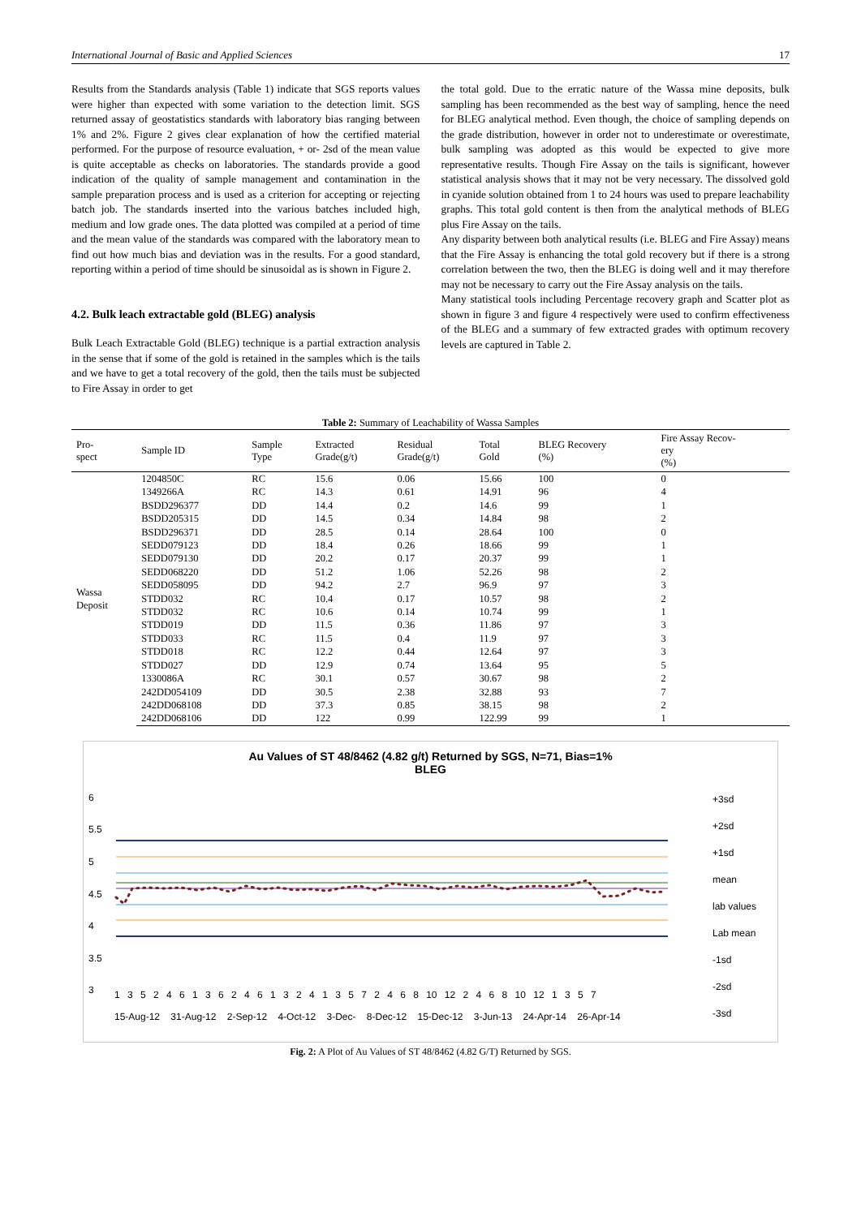International Journal of Basic and Applied Sciences 17
Results from the Standards analysis (Table 1) indicate that SGS reports values were higher than expected with some variation to the detection limit. SGS returned assay of geostatistics standards with laboratory bias ranging between 1% and 2%. Figure 2 gives clear explanation of how the certified material performed. For the purpose of resource evaluation, + or- 2sd of the mean value is quite acceptable as checks on laboratories. The standards provide a good indication of the quality of sample management and contamination in the sample preparation process and is used as a criterion for accepting or rejecting batch job. The standards inserted into the various batches included high, medium and low grade ones. The data plotted was compiled at a period of time and the mean value of the standards was compared with the laboratory mean to find out how much bias and deviation was in the results. For a good standard, reporting within a period of time should be sinusoidal as is shown in Figure 2.
4.2. Bulk leach extractable gold (BLEG) analysis
Bulk Leach Extractable Gold (BLEG) technique is a partial extraction analysis in the sense that if some of the gold is retained in the samples which is the tails and we have to get a total recovery of the gold, then the tails must be subjected to Fire Assay in order to get
the total gold. Due to the erratic nature of the Wassa mine deposits, bulk sampling has been recommended as the best way of sampling, hence the need for BLEG analytical method. Even though, the choice of sampling depends on the grade distribution, however in order not to underestimate or overestimate, bulk sampling was adopted as this would be expected to give more representative results. Though Fire Assay on the tails is significant, however statistical analysis shows that it may not be very necessary. The dissolved gold in cyanide solution obtained from 1 to 24 hours was used to prepare leachability graphs. This total gold content is then from the analytical methods of BLEG plus Fire Assay on the tails.
Any disparity between both analytical results (i.e. BLEG and Fire Assay) means that the Fire Assay is enhancing the total gold recovery but if there is a strong correlation between the two, then the BLEG is doing well and it may therefore may not be necessary to carry out the Fire Assay analysis on the tails.
Many statistical tools including Percentage recovery graph and Scatter plot as shown in figure 3 and figure 4 respectively were used to confirm effectiveness of the BLEG and a summary of few extracted grades with optimum recovery levels are captured in Table 2.
Table 2: Summary of Leachability of Wassa Samples
| Pro- spect | Sample ID | Sample Type | Extracted Grade(g/t) | Residual Grade(g/t) | Total Gold | BLEG Recovery (%) | Fire Assay Recov- ery (%) |
| --- | --- | --- | --- | --- | --- | --- | --- |
| Wassa Deposit | 1204850C | RC | 15.6 | 0.06 | 15.66 | 100 | 0 |
| | 1349266A | RC | 14.3 | 0.61 | 14.91 | 96 | 4 |
| | BSDD296377 | DD | 14.4 | 0.2 | 14.6 | 99 | 1 |
| | BSDD205315 | DD | 14.5 | 0.34 | 14.84 | 98 | 2 |
| | BSDD296371 | DD | 28.5 | 0.14 | 28.64 | 100 | 0 |
| | SEDD079123 | DD | 18.4 | 0.26 | 18.66 | 99 | 1 |
| | SEDD079130 | DD | 20.2 | 0.17 | 20.37 | 99 | 1 |
| | SEDD068220 | DD | 51.2 | 1.06 | 52.26 | 98 | 2 |
| | SEDD058095 | DD | 94.2 | 2.7 | 96.9 | 97 | 3 |
| | STDD032 | RC | 10.4 | 0.17 | 10.57 | 98 | 2 |
| | STDD032 | RC | 10.6 | 0.14 | 10.74 | 99 | 1 |
| | STDD019 | DD | 11.5 | 0.36 | 11.86 | 97 | 3 |
| | STDD033 | RC | 11.5 | 0.4 | 11.9 | 97 | 3 |
| | STDD018 | RC | 12.2 | 0.44 | 12.64 | 97 | 3 |
| | STDD027 | DD | 12.9 | 0.74 | 13.64 | 95 | 5 |
| | 1330086A | RC | 30.1 | 0.57 | 30.67 | 98 | 2 |
| | 242DD054109 | DD | 30.5 | 2.38 | 32.88 | 93 | 7 |
| | 242DD068108 | DD | 37.3 | 0.85 | 38.15 | 98 | 2 |
| | 242DD068106 | DD | 122 | 0.99 | 122.99 | 99 | 1 |
Au Values of ST 48/8462 (4.82 g/t) Returned by SGS, N=71, Bias=1%
BLEG
6
5.5
5
4.5
4
3.5
3
1 3 5 2 4 6 1 3 6 2 4 6 1 3 2 4 1 3 5 7 2 4 6 8 10 12 2 4 6 8 10 12 1 3 5 7
15-Aug-12 31-Aug-12 2-Sep-12 4-Oct-12 3-Dec- 8-Dec-12 15-Dec-12 3-Jun-13 24-Apr-14 26-Apr-14
+3sd
+2sd
+1sd
mean
lab values
Lab mean
-1sd
-2sd
-3sd
Fig. 2: A Plot of Au Values of ST 48/8462 (4.82 G/T) Returned by SGS.